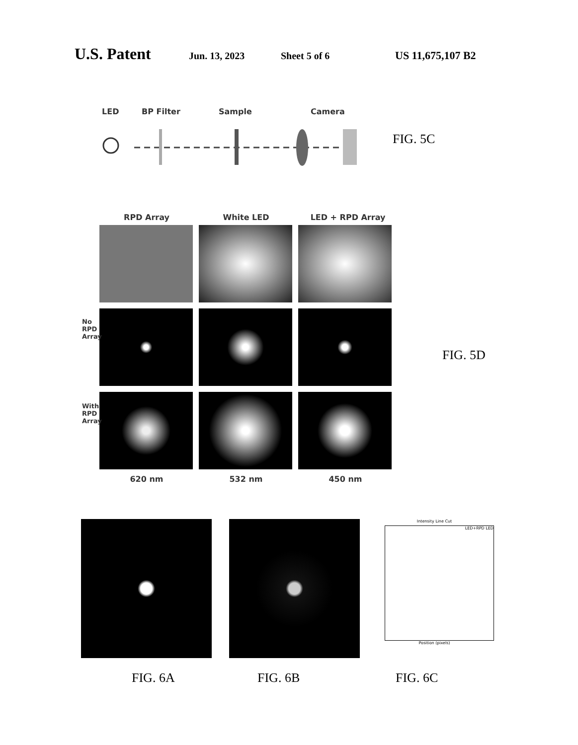U.S. Patent Jun. 13, 2023 Sheet 5 of 6 US 11,675,107 B2
LED BP Filter Sample Camera
FIG. 5C
RPD Array White LED LED + RPD Array
620 nm 532 nm 450 nm
No RPD Array
With RPD Array
FIG. 5D
Intensity Line Cut
LED+RPD LED
Position (pixels)
FIG. 6A FIG. 6B FIG. 6C